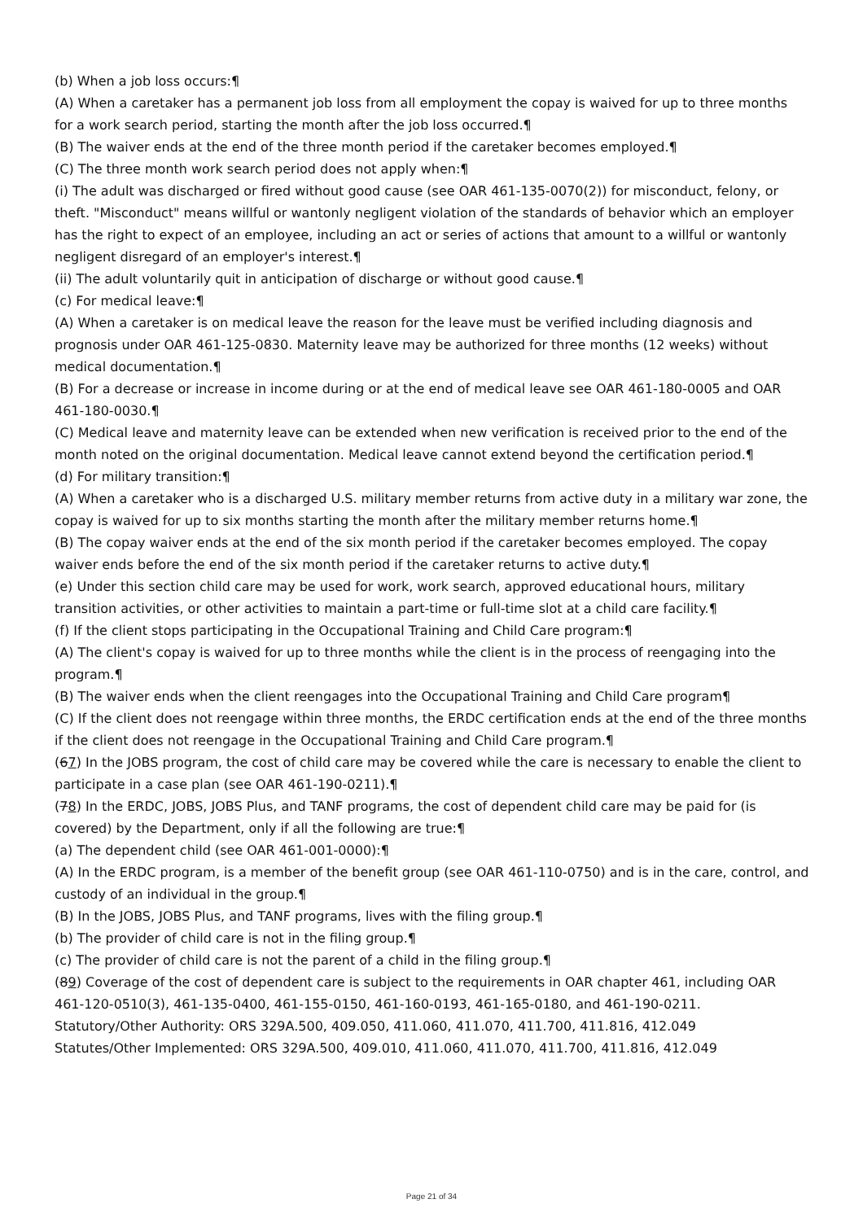(b) When a job loss occurs:¶
(A) When a caretaker has a permanent job loss from all employment the copay is waived for up to three months for a work search period, starting the month after the job loss occurred.¶
(B) The waiver ends at the end of the three month period if the caretaker becomes employed.¶
(C) The three month work search period does not apply when:¶
(i) The adult was discharged or fired without good cause (see OAR 461-135-0070(2)) for misconduct, felony, or theft. "Misconduct" means willful or wantonly negligent violation of the standards of behavior which an employer has the right to expect of an employee, including an act or series of actions that amount to a willful or wantonly negligent disregard of an employer's interest.¶
(ii) The adult voluntarily quit in anticipation of discharge or without good cause.¶
(c) For medical leave:¶
(A) When a caretaker is on medical leave the reason for the leave must be verified including diagnosis and prognosis under OAR 461-125-0830. Maternity leave may be authorized for three months (12 weeks) without medical documentation.¶
(B) For a decrease or increase in income during or at the end of medical leave see OAR 461-180-0005 and OAR 461-180-0030.¶
(C) Medical leave and maternity leave can be extended when new verification is received prior to the end of the month noted on the original documentation. Medical leave cannot extend beyond the certification period.¶
(d) For military transition:¶
(A) When a caretaker who is a discharged U.S. military member returns from active duty in a military war zone, the copay is waived for up to six months starting the month after the military member returns home.¶
(B) The copay waiver ends at the end of the six month period if the caretaker becomes employed. The copay waiver ends before the end of the six month period if the caretaker returns to active duty.¶
(e) Under this section child care may be used for work, work search, approved educational hours, military transition activities, or other activities to maintain a part-time or full-time slot at a child care facility.¶
(f) If the client stops participating in the Occupational Training and Child Care program:¶
(A) The client's copay is waived for up to three months while the client is in the process of reengaging into the program.¶
(B) The waiver ends when the client reengages into the Occupational Training and Child Care program¶
(C) If the client does not reengage within three months, the ERDC certification ends at the end of the three months if the client does not reengage in the Occupational Training and Child Care program.¶
(67) In the JOBS program, the cost of child care may be covered while the care is necessary to enable the client to participate in a case plan (see OAR 461-190-0211).¶
(78) In the ERDC, JOBS, JOBS Plus, and TANF programs, the cost of dependent child care may be paid for (is covered) by the Department, only if all the following are true:¶
(a) The dependent child (see OAR 461-001-0000):¶
(A) In the ERDC program, is a member of the benefit group (see OAR 461-110-0750) and is in the care, control, and custody of an individual in the group.¶
(B) In the JOBS, JOBS Plus, and TANF programs, lives with the filing group.¶
(b) The provider of child care is not in the filing group.¶
(c) The provider of child care is not the parent of a child in the filing group.¶
(89) Coverage of the cost of dependent care is subject to the requirements in OAR chapter 461, including OAR 461-120-0510(3), 461-135-0400, 461-155-0150, 461-160-0193, 461-165-0180, and 461-190-0211.
Statutory/Other Authority: ORS 329A.500, 409.050, 411.060, 411.070, 411.700, 411.816, 412.049
Statutes/Other Implemented: ORS 329A.500, 409.010, 411.060, 411.070, 411.700, 411.816, 412.049
Page 21 of 34